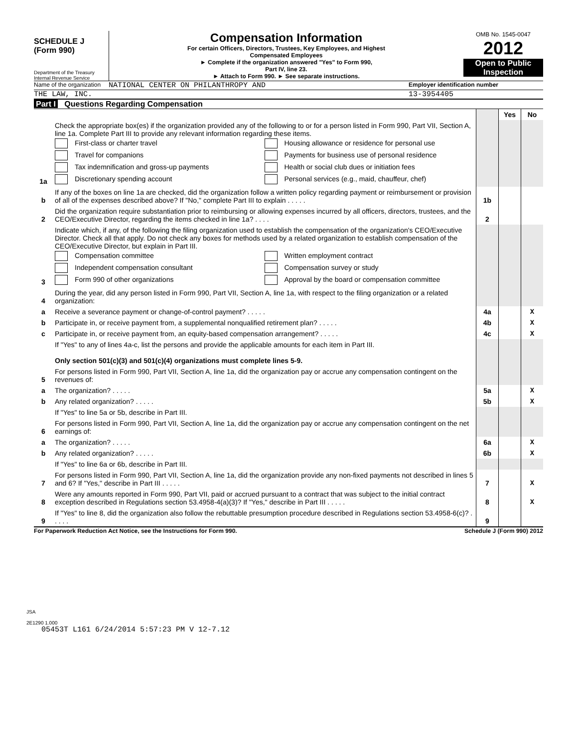SCHEDULE J
(Form 990)
Department of the Treasury
Internal Revenue Service
Compensation Information
For certain Officers, Directors, Trustees, Key Employees, and Highest
Compensated Employees
► Complete if the organization answered "Yes" to Form 990,
Part IV, line 23.
► Attach to Form 990. ► See separate instructions.
OMB No. 1545-0047
2012
Open to Public
Inspection
Name of the organization
NATIONAL CENTER ON PHILANTHROPY AND
Employer identification number
THE LAW, INC. 13-3954405
Part I Questions Regarding Compensation
| | | | Yes | No |
| 1a | Check the appropriate box(es) if the organization provided any of the following to or for a person listed in Form 990, Part VII, Section A, line 1a. Complete Part III to provide any relevant information regarding these items. First-class or charter travel Housing allowance or residence for personal use Travel for companions Payments for business use of personal residence Tax indemnification and gross-up payments Health or social club dues or initiation fees Discretionary spending account Personal services (e.g., maid, chauffeur, chef) | | | |
| b | If any of the boxes on line 1a are checked, did the organization follow a written policy regarding payment or reimbursement or provision of all of the expenses described above? If "No," complete Part III to explain . . . . . | 1b | | |
| 2 | Did the organization require substantiation prior to reimbursing or allowing expenses incurred by all officers, directors, trustees, and the CEO/Executive Director, regarding the items checked in line 1a? . . . . | 2 | | |
| 3 | Indicate which, if any, of the following the filing organization used to establish the compensation of the organization's CEO/Executive Director. Check all that apply. Do not check any boxes for methods used by a related organization to establish compensation of the CEO/Executive Director, but explain in Part III. Compensation committee Written employment contract Independent compensation consultant Compensation survey or study Form 990 of other organizations Approval by the board or compensation committee | | | |
| 4 | During the year, did any person listed in Form 990, Part VII, Section A, line 1a, with respect to the filing organization or a related organization: | | | |
| a | Receive a severance payment or change-of-control payment? . . . . . | 4a | | X |
| b | Participate in, or receive payment from, a supplemental nonqualified retirement plan? . . . . . | 4b | | X |
| c | Participate in, or receive payment from, an equity-based compensation arrangement? . . . . . | 4c | | X |
| | If "Yes" to any of lines 4a-c, list the persons and provide the applicable amounts for each item in Part III. Only section 501(c)(3) and 501(c)(4) organizations must complete lines 5-9. | | | |
| 5 | For persons listed in Form 990, Part VII, Section A, line 1a, did the organization pay or accrue any compensation contingent on the revenues of: | | | |
| a | The organization? . . . . . | 5a | | X |
| b | Any related organization? . . . . . | 5b | | X |
| | If "Yes" to line 5a or 5b, describe in Part III. | | | |
| 6 | For persons listed in Form 990, Part VII, Section A, line 1a, did the organization pay or accrue any compensation contingent on the net earnings of: | | | |
| a | The organization? . . . . . | 6a | | X |
| b | Any related organization? . . . . . | 6b | | X |
| | If "Yes" to line 6a or 6b, describe in Part III. | | | |
| 7 | For persons listed in Form 990, Part VII, Section A, line 1a, did the organization provide any non-fixed payments not described in lines 5 and 6? If "Yes," describe in Part III . . . . . | 7 | | X |
| 8 | Were any amounts reported in Form 990, Part VII, paid or accrued pursuant to a contract that was subject to the initial contract exception described in Regulations section 53.4958-4(a)(3)? If "Yes," describe in Part III . . . . . | 8 | | X |
| 9 | If "Yes" to line 8, did the organization also follow the rebuttable presumption procedure described in Regulations section 53.4958-6(c)? . . . . . | 9 | | |
For Paperwork Reduction Act Notice, see the Instructions for Form 990. Schedule J (Form 990) 2012
JSA
2E1290 1.000
05453T L161 6/24/2014 5:57:23 PM V 12-7.12